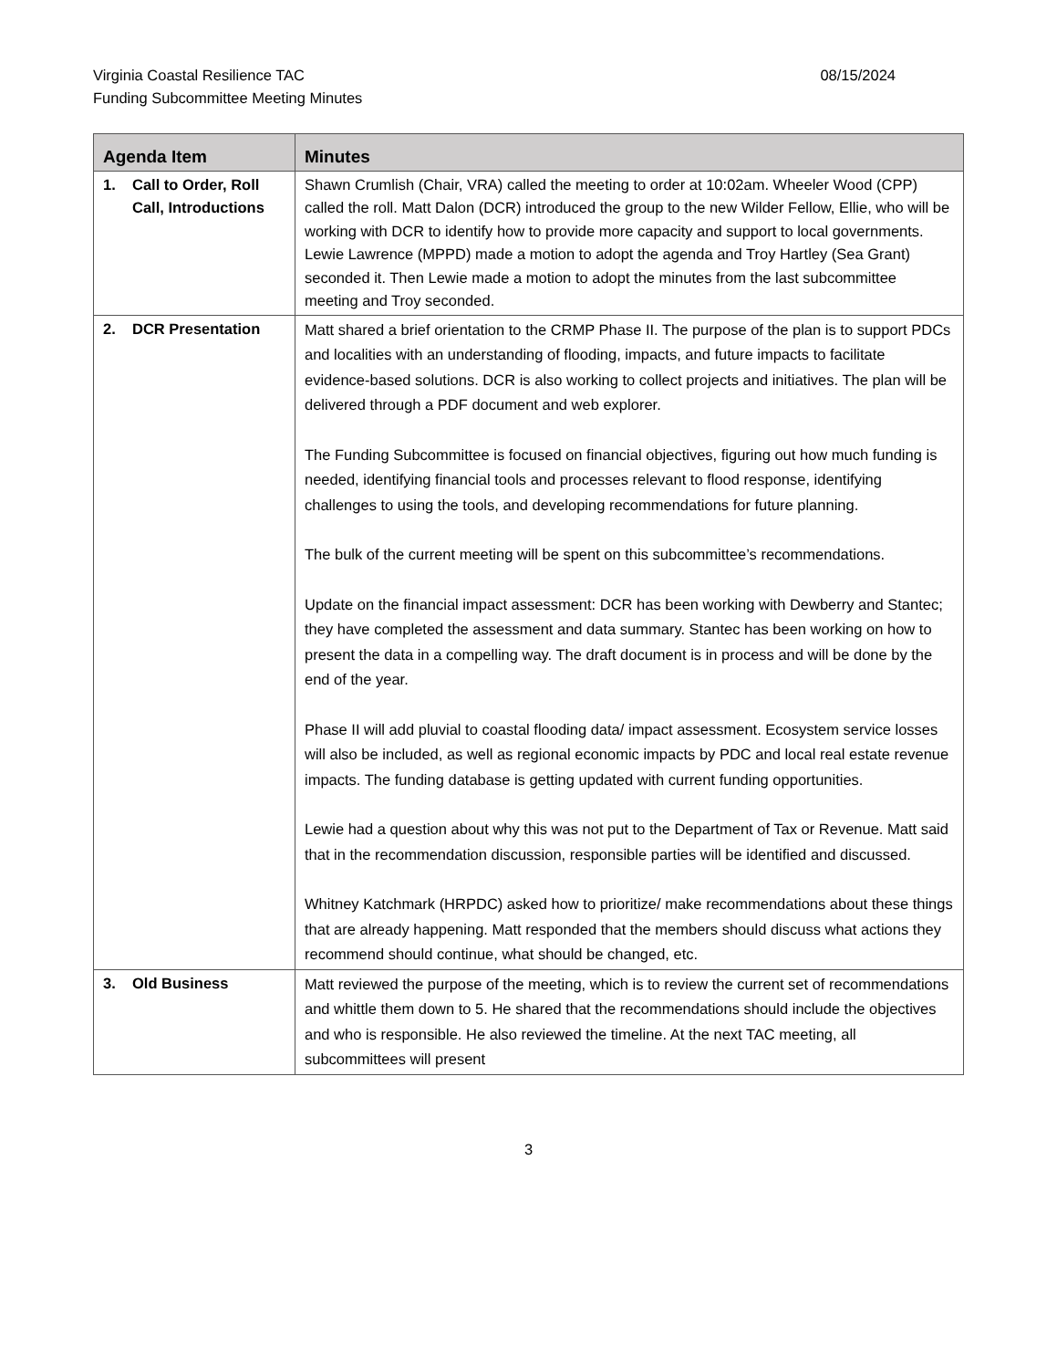Virginia Coastal Resilience TAC
Funding Subcommittee Meeting Minutes
08/15/2024
| Agenda Item | Minutes |
| --- | --- |
| 1. Call to Order, Roll Call, Introductions | Shawn Crumlish (Chair, VRA) called the meeting to order at 10:02am. Wheeler Wood (CPP) called the roll. Matt Dalon (DCR) introduced the group to the new Wilder Fellow, Ellie, who will be working with DCR to identify how to provide more capacity and support to local governments. Lewie Lawrence (MPPD) made a motion to adopt the agenda and Troy Hartley (Sea Grant) seconded it. Then Lewie made a motion to adopt the minutes from the last subcommittee meeting and Troy seconded. |
| 2. DCR Presentation | Matt shared a brief orientation to the CRMP Phase II. The purpose of the plan is to support PDCs and localities with an understanding of flooding, impacts, and future impacts to facilitate evidence-based solutions. DCR is also working to collect projects and initiatives. The plan will be delivered through a PDF document and web explorer. The Funding Subcommittee is focused on financial objectives, figuring out how much funding is needed, identifying financial tools and processes relevant to flood response, identifying challenges to using the tools, and developing recommendations for future planning. The bulk of the current meeting will be spent on this subcommittee’s recommendations. Update on the financial impact assessment: DCR has been working with Dewberry and Stantec; they have completed the assessment and data summary. Stantec has been working on how to present the data in a compelling way. The draft document is in process and will be done by the end of the year. Phase II will add pluvial to coastal flooding data/ impact assessment. Ecosystem service losses will also be included, as well as regional economic impacts by PDC and local real estate revenue impacts. The funding database is getting updated with current funding opportunities. Lewie had a question about why this was not put to the Department of Tax or Revenue. Matt said that in the recommendation discussion, responsible parties will be identified and discussed. Whitney Katchmark (HRPDC) asked how to prioritize/ make recommendations about these things that are already happening. Matt responded that the members should discuss what actions they recommend should continue, what should be changed, etc. |
| 3. Old Business | Matt reviewed the purpose of the meeting, which is to review the current set of recommendations and whittle them down to 5. He shared that the recommendations should include the objectives and who is responsible. He also reviewed the timeline. At the next TAC meeting, all subcommittees will present |
3